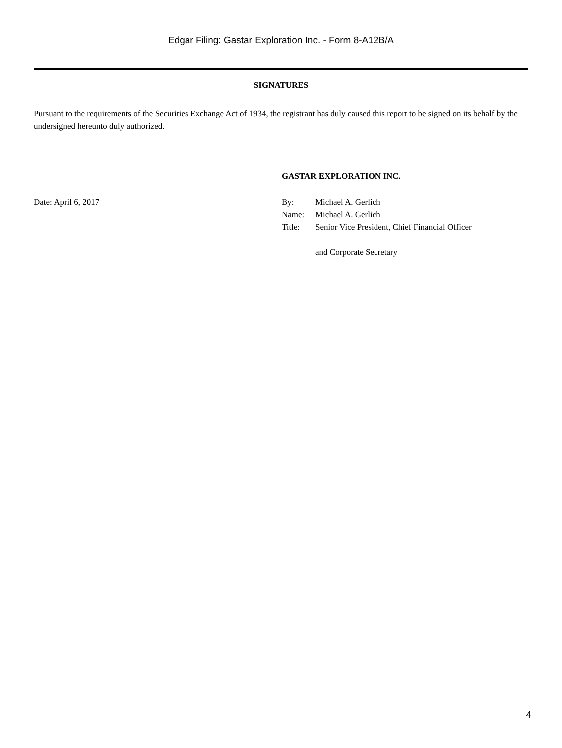Edgar Filing: Gastar Exploration Inc. - Form 8-A12B/A
SIGNATURES
Pursuant to the requirements of the Securities Exchange Act of 1934, the registrant has duly caused this report to be signed on its behalf by the undersigned hereunto duly authorized.
GASTAR EXPLORATION INC.
Date: April 6, 2017
| By: | Michael A. Gerlich |
| Name: | Michael A. Gerlich |
| Title: | Senior Vice President, Chief Financial Officer and Corporate Secretary |
4